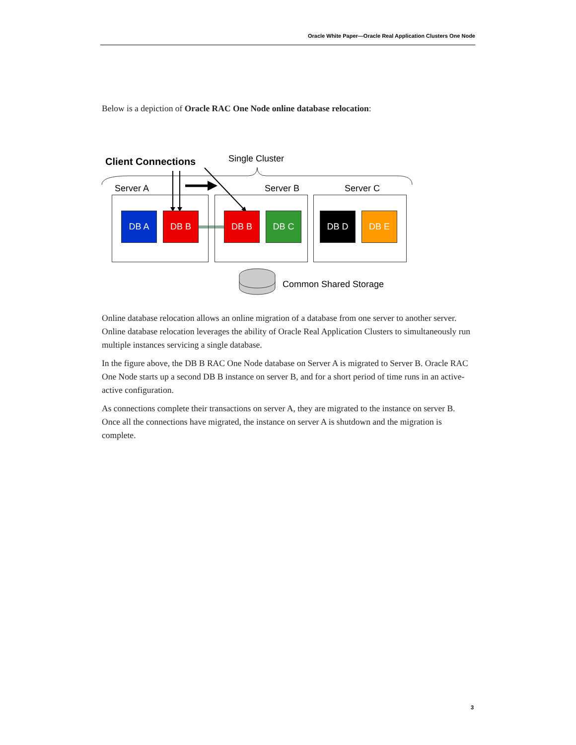Oracle White Paper—Oracle Real Application Clusters One Node
Below is a depiction of Oracle RAC One Node online database relocation:
Client Connections Single Cluster
Server A Server B Server C
DB A DB B DB B DB C DB D DB E
Common Shared Storage
Online database relocation allows an online migration of a database from one server to another server. Online database relocation leverages the ability of Oracle Real Application Clusters to simultaneously run multiple instances servicing a single database.
In the figure above, the DB B RAC One Node database on Server A is migrated to Server B. Oracle RAC One Node starts up a second DB B instance on server B, and for a short period of time runs in an active-active configuration.
As connections complete their transactions on server A, they are migrated to the instance on server B. Once all the connections have migrated, the instance on server A is shutdown and the migration is complete.
3